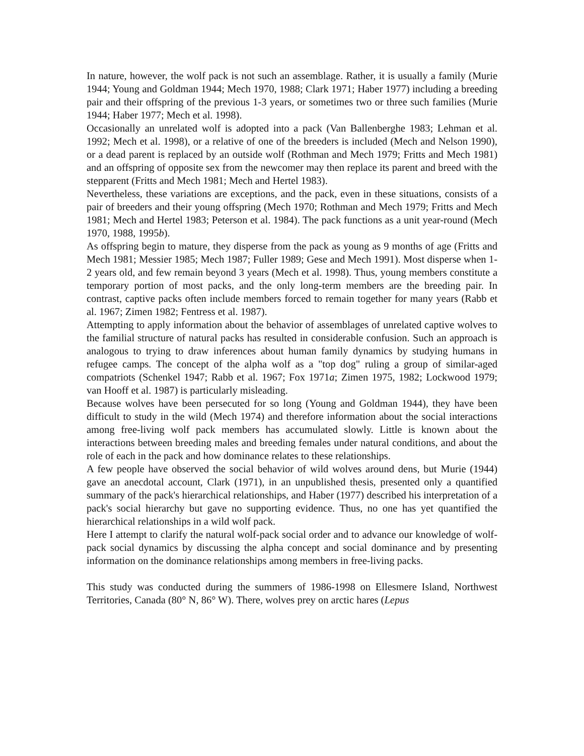In nature, however, the wolf pack is not such an assemblage. Rather, it is usually a family (Murie 1944; Young and Goldman 1944; Mech 1970, 1988; Clark 1971; Haber 1977) including a breeding pair and their offspring of the previous 1-3 years, or sometimes two or three such families (Murie 1944; Haber 1977; Mech et al. 1998).
Occasionally an unrelated wolf is adopted into a pack (Van Ballenberghe 1983; Lehman et al. 1992; Mech et al. 1998), or a relative of one of the breeders is included (Mech and Nelson 1990), or a dead parent is replaced by an outside wolf (Rothman and Mech 1979; Fritts and Mech 1981) and an offspring of opposite sex from the newcomer may then replace its parent and breed with the stepparent (Fritts and Mech 1981; Mech and Hertel 1983).
Nevertheless, these variations are exceptions, and the pack, even in these situations, consists of a pair of breeders and their young offspring (Mech 1970; Rothman and Mech 1979; Fritts and Mech 1981; Mech and Hertel 1983; Peterson et al. 1984). The pack functions as a unit year-round (Mech 1970, 1988, 1995b).
As offspring begin to mature, they disperse from the pack as young as 9 months of age (Fritts and Mech 1981; Messier 1985; Mech 1987; Fuller 1989; Gese and Mech 1991). Most disperse when 1-2 years old, and few remain beyond 3 years (Mech et al. 1998). Thus, young members constitute a temporary portion of most packs, and the only long-term members are the breeding pair. In contrast, captive packs often include members forced to remain together for many years (Rabb et al. 1967; Zimen 1982; Fentress et al. 1987).
Attempting to apply information about the behavior of assemblages of unrelated captive wolves to the familial structure of natural packs has resulted in considerable confusion. Such an approach is analogous to trying to draw inferences about human family dynamics by studying humans in refugee camps. The concept of the alpha wolf as a "top dog" ruling a group of similar-aged compatriots (Schenkel 1947; Rabb et al. 1967; Fox 1971a; Zimen 1975, 1982; Lockwood 1979; van Hooff et al. 1987) is particularly misleading.
Because wolves have been persecuted for so long (Young and Goldman 1944), they have been difficult to study in the wild (Mech 1974) and therefore information about the social interactions among free-living wolf pack members has accumulated slowly. Little is known about the interactions between breeding males and breeding females under natural conditions, and about the role of each in the pack and how dominance relates to these relationships.
A few people have observed the social behavior of wild wolves around dens, but Murie (1944) gave an anecdotal account, Clark (1971), in an unpublished thesis, presented only a quantified summary of the pack's hierarchical relationships, and Haber (1977) described his interpretation of a pack's social hierarchy but gave no supporting evidence. Thus, no one has yet quantified the hierarchical relationships in a wild wolf pack.
Here I attempt to clarify the natural wolf-pack social order and to advance our knowledge of wolf-pack social dynamics by discussing the alpha concept and social dominance and by presenting information on the dominance relationships among members in free-living packs.
This study was conducted during the summers of 1986-1998 on Ellesmere Island, Northwest Territories, Canada (80° N, 86° W). There, wolves prey on arctic hares (Lepus